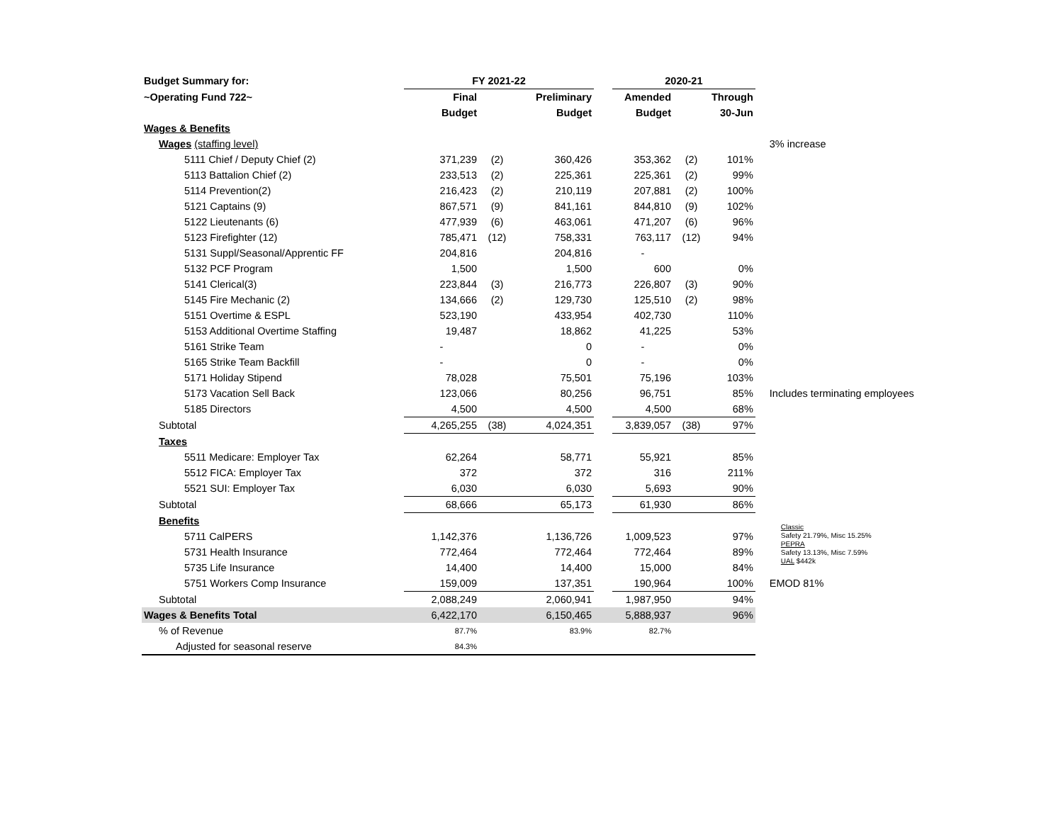| Budget Summary for: | FY 2021-22 | | | | 2020-21 | | | |
| ~Operating Fund 722~ | Final | | Preliminary | | Amended | | Through | |
| | Budget | | Budget | | Budget | | 30-Jun | |
| Wages & Benefits | | | | | | | | |
| Wages (staffing level) | | | | | | | | 3% increase |
| 5111 Chief / Deputy Chief (2) | 371,239 | (2) | 360,426 | | 353,362 | (2) | 101% | |
| 5113 Battalion Chief (2) | 233,513 | (2) | 225,361 | | 225,361 | (2) | 99% | |
| 5114 Prevention(2) | 216,423 | (2) | 210,119 | | 207,881 | (2) | 100% | |
| 5121 Captains (9) | 867,571 | (9) | 841,161 | | 844,810 | (9) | 102% | |
| 5122 Lieutenants (6) | 477,939 | (6) | 463,061 | | 471,207 | (6) | 96% | |
| 5123 Firefighter (12) | 785,471 | (12) | 758,331 | | 763,117 | (12) | 94% | |
| 5131 Suppl/Seasonal/Apprentic FF | 204,816 | | 204,816 | | - | | | |
| 5132 PCF Program | 1,500 | | 1,500 | | 600 | | 0% | |
| 5141 Clerical(3) | 223,844 | (3) | 216,773 | | 226,807 | (3) | 90% | |
| 5145 Fire Mechanic (2) | 134,666 | (2) | 129,730 | | 125,510 | (2) | 98% | |
| 5151 Overtime & ESPL | 523,190 | | 433,954 | | 402,730 | | 110% | |
| 5153 Additional Overtime Staffing | 19,487 | | 18,862 | | 41,225 | | 53% | |
| 5161 Strike Team | - | | 0 | | - | | 0% | |
| 5165 Strike Team Backfill | - | | 0 | | - | | 0% | |
| 5171 Holiday Stipend | 78,028 | | 75,501 | | 75,196 | | 103% | |
| 5173 Vacation Sell Back | 123,066 | | 80,256 | | 96,751 | | 85% | Includes terminating employees |
| 5185 Directors | 4,500 | | 4,500 | | 4,500 | | 68% | |
| Subtotal | 4,265,255 | (38) | 4,024,351 | | 3,839,057 | (38) | 97% | |
| Taxes | | | | | | | | |
| 5511 Medicare: Employer Tax | 62,264 | | 58,771 | | 55,921 | | 85% | |
| 5512 FICA: Employer Tax | 372 | | 372 | | 316 | | 211% | |
| 5521 SUI: Employer Tax | 6,030 | | 6,030 | | 5,693 | | 90% | |
| Subtotal | 68,666 | | 65,173 | | 61,930 | | 86% | |
| Benefits | | | | | | | | Classic Safety 21.79%, Misc 15.25% PEPRA Safety 13.13%, Misc 7.59% UAL $442k |
| 5711 CalPERS | 1,142,376 | | 1,136,726 | | 1,009,523 | | 97% | |
| 5731 Health Insurance | 772,464 | | 772,464 | | 772,464 | | 89% | |
| 5735 Life Insurance | 14,400 | | 14,400 | | 15,000 | | 84% | |
| 5751 Workers Comp Insurance | 159,009 | | 137,351 | | 190,964 | | 100% | EMOD 81% |
| Subtotal | 2,088,249 | | 2,060,941 | | 1,987,950 | | 94% | |
| Wages & Benefits Total | 6,422,170 | | 6,150,465 | | 5,888,937 | | 96% | |
| % of Revenue | 87.7% | | 83.9% | | 82.7% | | | |
| Adjusted for seasonal reserve | 84.3% | | | | | | | |